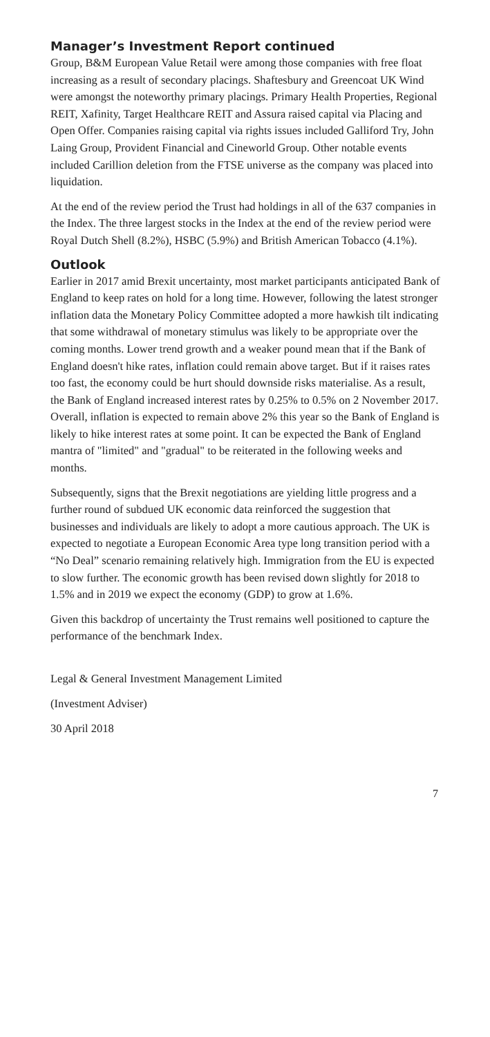Manager’s Investment Report continued
Group, B&M European Value Retail were among those companies with free float increasing as a result of secondary placings. Shaftesbury and Greencoat UK Wind were amongst the noteworthy primary placings. Primary Health Properties, Regional REIT, Xafinity, Target Healthcare REIT and Assura raised capital via Placing and Open Offer. Companies raising capital via rights issues included Galliford Try, John Laing Group, Provident Financial and Cineworld Group. Other notable events included Carillion deletion from the FTSE universe as the company was placed into liquidation.
At the end of the review period the Trust had holdings in all of the 637 companies in the Index. The three largest stocks in the Index at the end of the review period were Royal Dutch Shell (8.2%), HSBC (5.9%) and British American Tobacco (4.1%).
Outlook
Earlier in 2017 amid Brexit uncertainty, most market participants anticipated Bank of England to keep rates on hold for a long time. However, following the latest stronger inflation data the Monetary Policy Committee adopted a more hawkish tilt indicating that some withdrawal of monetary stimulus was likely to be appropriate over the coming months. Lower trend growth and a weaker pound mean that if the Bank of England doesn't hike rates, inflation could remain above target. But if it raises rates too fast, the economy could be hurt should downside risks materialise. As a result, the Bank of England increased interest rates by 0.25% to 0.5% on 2 November 2017. Overall, inflation is expected to remain above 2% this year so the Bank of England is likely to hike interest rates at some point. It can be expected the Bank of England mantra of "limited" and "gradual" to be reiterated in the following weeks and months.
Subsequently, signs that the Brexit negotiations are yielding little progress and a further round of subdued UK economic data reinforced the suggestion that businesses and individuals are likely to adopt a more cautious approach. The UK is expected to negotiate a European Economic Area type long transition period with a “No Deal” scenario remaining relatively high. Immigration from the EU is expected to slow further. The economic growth has been revised down slightly for 2018 to 1.5% and in 2019 we expect the economy (GDP) to grow at 1.6%.
Given this backdrop of uncertainty the Trust remains well positioned to capture the performance of the benchmark Index.
Legal & General Investment Management Limited
(Investment Adviser)
30 April 2018
7